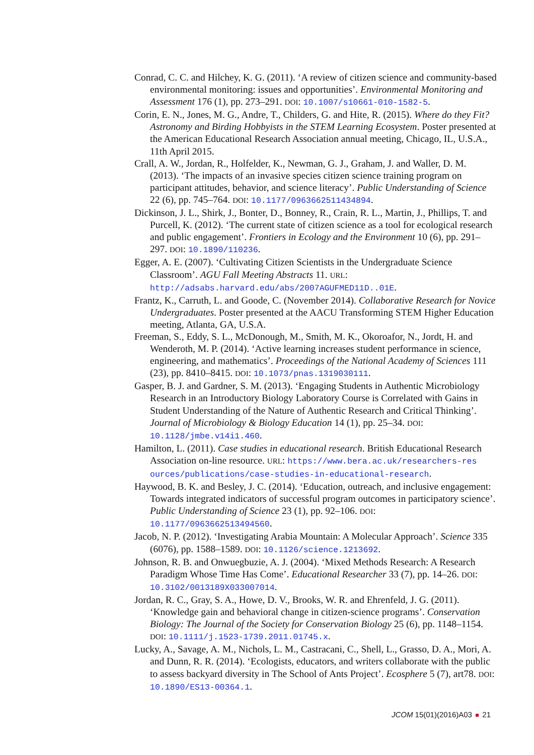Conrad, C. C. and Hilchey, K. G. (2011). ‘A review of citizen science and community-based environmental monitoring: issues and opportunities’. Environmental Monitoring and Assessment 176 (1), pp. 273–291. DOI: 10.1007/s10661-010-1582-5.
Corin, E. N., Jones, M. G., Andre, T., Childers, G. and Hite, R. (2015). Where do they Fit? Astronomy and Birding Hobbyists in the STEM Learning Ecosystem. Poster presented at the American Educational Research Association annual meeting, Chicago, IL, U.S.A., 11th April 2015.
Crall, A. W., Jordan, R., Holfelder, K., Newman, G. J., Graham, J. and Waller, D. M. (2013). ‘The impacts of an invasive species citizen science training program on participant attitudes, behavior, and science literacy’. Public Understanding of Science 22 (6), pp. 745–764. DOI: 10.1177/0963662511434894.
Dickinson, J. L., Shirk, J., Bonter, D., Bonney, R., Crain, R. L., Martin, J., Phillips, T. and Purcell, K. (2012). ‘The current state of citizen science as a tool for ecological research and public engagement’. Frontiers in Ecology and the Environment 10 (6), pp. 291–297. DOI: 10.1890/110236.
Egger, A. E. (2007). ‘Cultivating Citizen Scientists in the Undergraduate Science Classroom’. AGU Fall Meeting Abstracts 11. URL: http://adsabs.harvard.edu/abs/2007AGUFMED11D..01E.
Frantz, K., Carruth, L. and Goode, C. (November 2014). Collaborative Research for Novice Undergraduates. Poster presented at the AACU Transforming STEM Higher Education meeting, Atlanta, GA, U.S.A.
Freeman, S., Eddy, S. L., McDonough, M., Smith, M. K., Okoroafor, N., Jordt, H. and Wenderoth, M. P. (2014). ‘Active learning increases student performance in science, engineering, and mathematics’. Proceedings of the National Academy of Sciences 111 (23), pp. 8410–8415. DOI: 10.1073/pnas.1319030111.
Gasper, B. J. and Gardner, S. M. (2013). ‘Engaging Students in Authentic Microbiology Research in an Introductory Biology Laboratory Course is Correlated with Gains in Student Understanding of the Nature of Authentic Research and Critical Thinking’. Journal of Microbiology & Biology Education 14 (1), pp. 25–34. DOI: 10.1128/jmbe.v14i1.460.
Hamilton, L. (2011). Case studies in educational research. British Educational Research Association on-line resource. URL: https://www.bera.ac.uk/researchers-res ources/publications/case-studies-in-educational-research.
Haywood, B. K. and Besley, J. C. (2014). ‘Education, outreach, and inclusive engagement: Towards integrated indicators of successful program outcomes in participatory science’. Public Understanding of Science 23 (1), pp. 92–106. DOI: 10.1177/0963662513494560.
Jacob, N. P. (2012). ‘Investigating Arabia Mountain: A Molecular Approach’. Science 335 (6076), pp. 1588–1589. DOI: 10.1126/science.1213692.
Johnson, R. B. and Onwuegbuzie, A. J. (2004). ‘Mixed Methods Research: A Research Paradigm Whose Time Has Come’. Educational Researcher 33 (7), pp. 14–26. DOI: 10.3102/0013189X033007014.
Jordan, R. C., Gray, S. A., Howe, D. V., Brooks, W. R. and Ehrenfeld, J. G. (2011). ‘Knowledge gain and behavioral change in citizen-science programs’. Conservation Biology: The Journal of the Society for Conservation Biology 25 (6), pp. 1148–1154. DOI: 10.1111/j.1523-1739.2011.01745.x.
Lucky, A., Savage, A. M., Nichols, L. M., Castracani, C., Shell, L., Grasso, D. A., Mori, A. and Dunn, R. R. (2014). ‘Ecologists, educators, and writers collaborate with the public to assess backyard diversity in The School of Ants Project’. Ecosphere 5 (7), art78. DOI: 10.1890/ES13-00364.1.
JCOM 15(01)(2016)A03 21